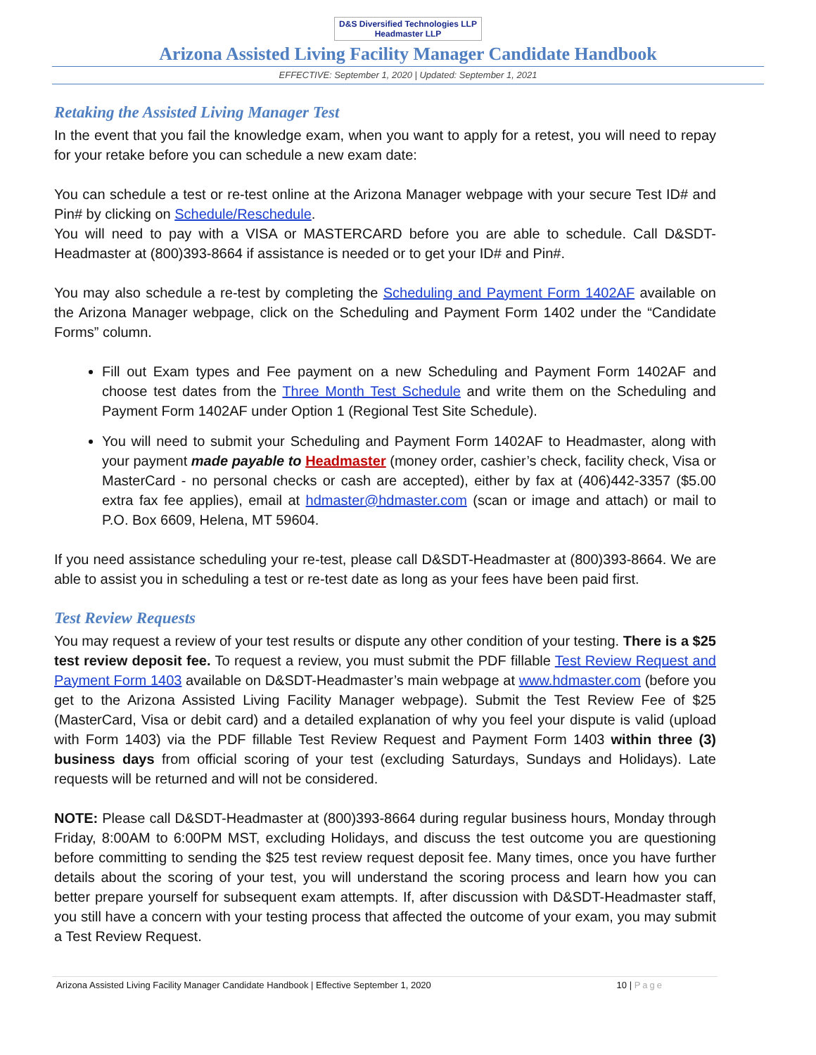D&S Diversified Technologies LLP Headmaster LLP
Arizona Assisted Living Facility Manager Candidate Handbook
EFFECTIVE: September 1, 2020 | Updated: September 1, 2021
Retaking the Assisted Living Manager Test
In the event that you fail the knowledge exam, when you want to apply for a retest, you will need to repay for your retake before you can schedule a new exam date:
You can schedule a test or re-test online at the Arizona Manager webpage with your secure Test ID# and Pin# by clicking on Schedule/Reschedule.
You will need to pay with a VISA or MASTERCARD before you are able to schedule. Call D&SDT-Headmaster at (800)393-8664 if assistance is needed or to get your ID# and Pin#.
You may also schedule a re-test by completing the Scheduling and Payment Form 1402AF available on the Arizona Manager webpage, click on the Scheduling and Payment Form 1402 under the “Candidate Forms” column.
Fill out Exam types and Fee payment on a new Scheduling and Payment Form 1402AF and choose test dates from the Three Month Test Schedule and write them on the Scheduling and Payment Form 1402AF under Option 1 (Regional Test Site Schedule).
You will need to submit your Scheduling and Payment Form 1402AF to Headmaster, along with your payment made payable to Headmaster (money order, cashier’s check, facility check, Visa or MasterCard - no personal checks or cash are accepted), either by fax at (406)442-3357 ($5.00 extra fax fee applies), email at hdmaster@hdmaster.com (scan or image and attach) or mail to P.O. Box 6609, Helena, MT 59604.
If you need assistance scheduling your re-test, please call D&SDT-Headmaster at (800)393-8664. We are able to assist you in scheduling a test or re-test date as long as your fees have been paid first.
Test Review Requests
You may request a review of your test results or dispute any other condition of your testing. There is a $25 test review deposit fee. To request a review, you must submit the PDF fillable Test Review Request and Payment Form 1403 available on D&SDT-Headmaster’s main webpage at www.hdmaster.com (before you get to the Arizona Assisted Living Facility Manager webpage). Submit the Test Review Fee of $25 (MasterCard, Visa or debit card) and a detailed explanation of why you feel your dispute is valid (upload with Form 1403) via the PDF fillable Test Review Request and Payment Form 1403 within three (3) business days from official scoring of your test (excluding Saturdays, Sundays and Holidays). Late requests will be returned and will not be considered.
NOTE: Please call D&SDT-Headmaster at (800)393-8664 during regular business hours, Monday through Friday, 8:00AM to 6:00PM MST, excluding Holidays, and discuss the test outcome you are questioning before committing to sending the $25 test review request deposit fee. Many times, once you have further details about the scoring of your test, you will understand the scoring process and learn how you can better prepare yourself for subsequent exam attempts. If, after discussion with D&SDT-Headmaster staff, you still have a concern with your testing process that affected the outcome of your exam, you may submit a Test Review Request.
Arizona Assisted Living Facility Manager Candidate Handbook | Effective September 1, 2020 10 | Page